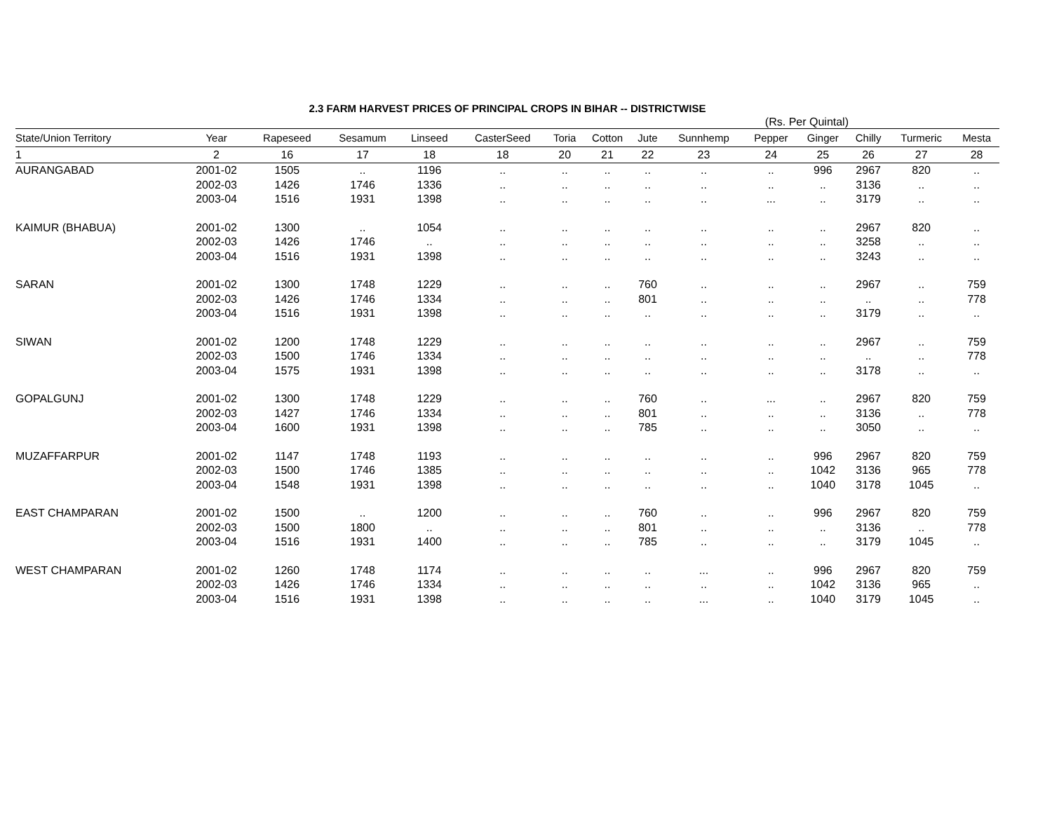2.3 FARM HARVEST PRICES OF PRINCIPAL CROPS IN BIHAR -- DISTRICTWISE
(Rs. Per Quintal)
| State/Union Territory | Year | Rapeseed | Sesamum | Linseed | CasterSeed | Toria | Cotton | Jute | Sunnhemp | Pepper | Ginger | Chilly | Turmeric | Mesta |
| --- | --- | --- | --- | --- | --- | --- | --- | --- | --- | --- | --- | --- | --- | --- |
| 1 | 2 | 16 | 17 | 18 | 18 | 20 | 21 | 22 | 23 | 24 | 25 | 26 | 27 | 28 |
| AURANGABAD | 2001-02 | 1505 | .. | 1196 | .. | .. | .. | .. | .. | .. | 996 | 2967 | 820 | .. |
| | 2002-03 | 1426 | 1746 | 1336 | .. | .. | .. | .. | .. | .. | .. | 3136 | .. | .. |
| | 2003-04 | 1516 | 1931 | 1398 | .. | .. | .. | .. | .. | ... | .. | 3179 | .. | .. |
| KAIMUR (BHABUA) | 2001-02 | 1300 | .. | 1054 | .. | .. | .. | .. | .. | .. | .. | 2967 | 820 | .. |
| | 2002-03 | 1426 | 1746 | .. | .. | .. | .. | .. | .. | .. | .. | 3258 | .. | .. |
| | 2003-04 | 1516 | 1931 | 1398 | .. | .. | .. | .. | .. | .. | .. | 3243 | .. | .. |
| SARAN | 2001-02 | 1300 | 1748 | 1229 | .. | .. | .. | 760 | .. | .. | .. | 2967 | .. | 759 |
| | 2002-03 | 1426 | 1746 | 1334 | .. | .. | .. | 801 | .. | .. | .. | .. | .. | 778 |
| | 2003-04 | 1516 | 1931 | 1398 | .. | .. | .. | .. | .. | .. | .. | 3179 | .. | .. |
| SIWAN | 2001-02 | 1200 | 1748 | 1229 | .. | .. | .. | .. | .. | .. | .. | 2967 | .. | 759 |
| | 2002-03 | 1500 | 1746 | 1334 | .. | .. | .. | .. | .. | .. | .. | .. | .. | 778 |
| | 2003-04 | 1575 | 1931 | 1398 | .. | .. | .. | .. | .. | .. | .. | 3178 | .. | .. |
| GOPALGUNJ | 2001-02 | 1300 | 1748 | 1229 | .. | .. | .. | 760 | .. | ... | .. | 2967 | 820 | 759 |
| | 2002-03 | 1427 | 1746 | 1334 | .. | .. | .. | 801 | .. | .. | .. | 3136 | .. | 778 |
| | 2003-04 | 1600 | 1931 | 1398 | .. | .. | .. | 785 | .. | .. | .. | 3050 | .. | .. |
| MUZAFFARPUR | 2001-02 | 1147 | 1748 | 1193 | .. | .. | .. | .. | .. | .. | 996 | 2967 | 820 | 759 |
| | 2002-03 | 1500 | 1746 | 1385 | .. | .. | .. | .. | .. | .. | 1042 | 3136 | 965 | 778 |
| | 2003-04 | 1548 | 1931 | 1398 | .. | .. | .. | .. | .. | .. | 1040 | 3178 | 1045 | .. |
| EAST CHAMPARAN | 2001-02 | 1500 | .. | 1200 | .. | .. | .. | 760 | .. | .. | 996 | 2967 | 820 | 759 |
| | 2002-03 | 1500 | 1800 | .. | .. | .. | .. | 801 | .. | .. | .. | 3136 | .. | 778 |
| | 2003-04 | 1516 | 1931 | 1400 | .. | .. | .. | 785 | .. | .. | .. | 3179 | 1045 | .. |
| WEST CHAMPARAN | 2001-02 | 1260 | 1748 | 1174 | .. | .. | .. | .. | ... | .. | 996 | 2967 | 820 | 759 |
| | 2002-03 | 1426 | 1746 | 1334 | .. | .. | .. | .. | .. | .. | 1042 | 3136 | 965 | .. |
| | 2003-04 | 1516 | 1931 | 1398 | .. | .. | .. | .. | ... | .. | 1040 | 3179 | 1045 | .. |